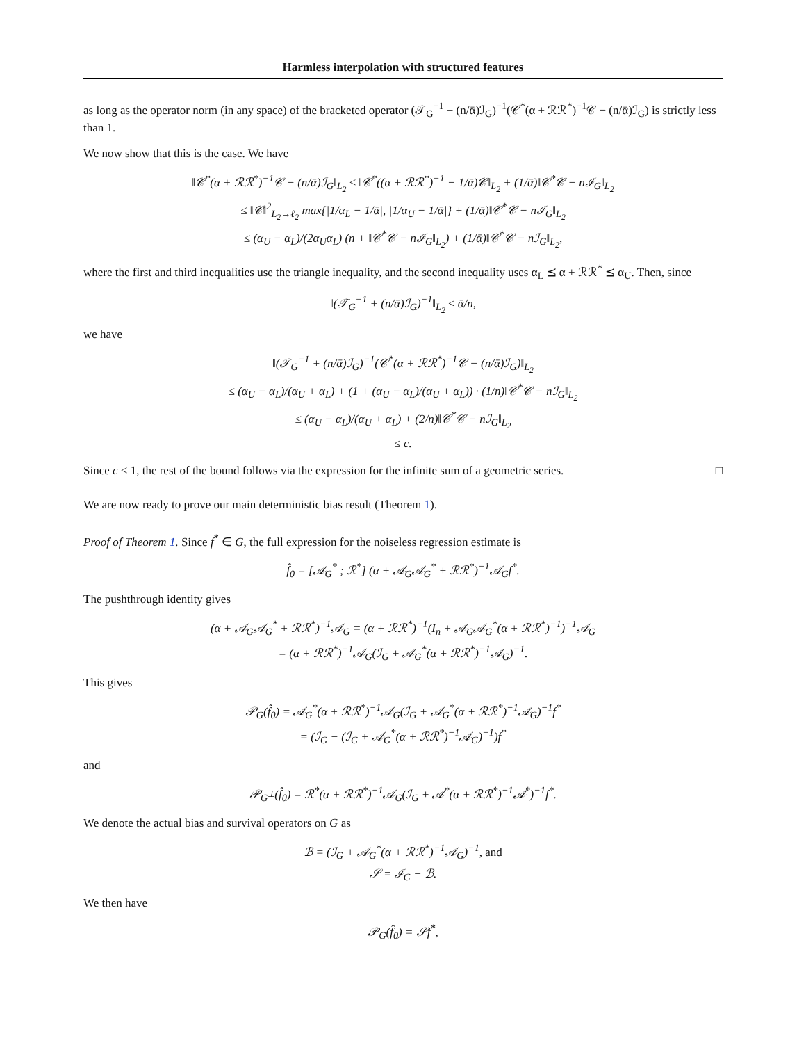Harmless interpolation with structured features
as long as the operator norm (in any space) of the bracketed operator (𝒯<sub>G</sub><sup>−1</sup> + (n/ᾱ)ℐ<sub>G</sub>)<sup>−1</sup>(𝒞<sup>*</sup>(α + ℛℛ<sup>*</sup>)<sup>−1</sup>𝒞 − (n/ᾱ)ℐ<sub>G</sub>) is strictly less than 1.
We now show that this is the case. We have
‖𝒞<sup>*</sup>(α + ℛℛ<sup>*</sup>)<sup>−1</sup>𝒞 − (n/ᾱ)ℐ<sub>G</sub>‖<sub>L<sub>2</sub></sub> ≤ ‖𝒞<sup>*</sup>((α + ℛℛ<sup>*</sup>)<sup>−1</sup> − 1/ᾱ)𝒞‖<sub>L<sub>2</sub></sub> + (1/ᾱ)‖𝒞<sup>*</sup>𝒞 − nℐ<sub>G</sub>‖<sub>L<sub>2</sub></sub>
≤ ‖𝒞‖<sup>2</sup><sub>L<sub>2</sub>→ℓ<sub>2</sub></sub> max{|1/α<sub>L</sub> − 1/ᾱ|, |1/α<sub>U</sub> − 1/ᾱ|} + (1/ᾱ)‖𝒞<sup>*</sup>𝒞 − nℐ<sub>G</sub>‖<sub>L<sub>2</sub></sub>
≤ (α<sub>U</sub> − α<sub>L</sub>)/(2α<sub>U</sub>α<sub>L</sub>) (n + ‖𝒞<sup>*</sup>𝒞 − nℐ<sub>G</sub>‖<sub>L<sub>2</sub></sub>) + (1/ᾱ)‖𝒞<sup>*</sup>𝒞 − nℐ<sub>G</sub>‖<sub>L<sub>2</sub></sub>,
where the first and third inequalities use the triangle inequality, and the second inequality uses α<sub>L</sub> ⪯ α + ℛℛ<sup>*</sup> ⪯ α<sub>U</sub>. Then, since
‖(𝒯<sub>G</sub><sup>−1</sup> + (n/ᾱ)ℐ<sub>G</sub>)<sup>−1</sup>‖<sub>L<sub>2</sub></sub> ≤ ᾱ/n,
we have
‖(𝒯<sub>G</sub><sup>−1</sup> + (n/ᾱ)ℐ<sub>G</sub>)<sup>−1</sup>(𝒞<sup>*</sup>(α + ℛℛ<sup>*</sup>)<sup>−1</sup>𝒞 − (n/ᾱ)ℐ<sub>G</sub>)‖<sub>L<sub>2</sub></sub>
≤ (α<sub>U</sub> − α<sub>L</sub>)/(α<sub>U</sub> + α<sub>L</sub>) + (1 + (α<sub>U</sub> − α<sub>L</sub>)/(α<sub>U</sub> + α<sub>L</sub>)) · (1/n)‖𝒞<sup>*</sup>𝒞 − nℐ<sub>G</sub>‖<sub>L<sub>2</sub></sub>
≤ (α<sub>U</sub> − α<sub>L</sub>)/(α<sub>U</sub> + α<sub>L</sub>) + (2/n)‖𝒞<sup>*</sup>𝒞 − nℐ<sub>G</sub>‖<sub>L<sub>2</sub></sub>
≤ c.
Since c < 1, the rest of the bound follows via the expression for the infinite sum of a geometric series. □
We are now ready to prove our main deterministic bias result (Theorem 1).
Proof of Theorem 1. Since f<sup>*</sup> ∈ G, the full expression for the noiseless regression estimate is
f̂<sub>0</sub> = [𝒜<sub>G</sub><sup>*</sup> ; ℛ<sup>*</sup>] (α + 𝒜<sub>G</sub>𝒜<sub>G</sub><sup>*</sup> + ℛℛ<sup>*</sup>)<sup>−1</sup>𝒜<sub>G</sub>f<sup>*</sup>.
The pushthrough identity gives
(α + 𝒜<sub>G</sub>𝒜<sub>G</sub><sup>*</sup> + ℛℛ<sup>*</sup>)<sup>−1</sup>𝒜<sub>G</sub> = (α + ℛℛ<sup>*</sup>)<sup>−1</sup>(I<sub>n</sub> + 𝒜<sub>G</sub>𝒜<sub>G</sub><sup>*</sup>(α + ℛℛ<sup>*</sup>)<sup>−1</sup>)<sup>−1</sup>𝒜<sub>G</sub>
= (α + ℛℛ<sup>*</sup>)<sup>−1</sup>𝒜<sub>G</sub>(ℐ<sub>G</sub> + 𝒜<sub>G</sub><sup>*</sup>(α + ℛℛ<sup>*</sup>)<sup>−1</sup>𝒜<sub>G</sub>)<sup>−1</sup>.
This gives
𝒫<sub>G</sub>(f̂<sub>0</sub>) = 𝒜<sub>G</sub><sup>*</sup>(α + ℛℛ<sup>*</sup>)<sup>−1</sup>𝒜<sub>G</sub>(ℐ<sub>G</sub> + 𝒜<sub>G</sub><sup>*</sup>(α + ℛℛ<sup>*</sup>)<sup>−1</sup>𝒜<sub>G</sub>)<sup>−1</sup>f<sup>*</sup>
= (ℐ<sub>G</sub> − (ℐ<sub>G</sub> + 𝒜<sub>G</sub><sup>*</sup>(α + ℛℛ<sup>*</sup>)<sup>−1</sup>𝒜<sub>G</sub>)<sup>−1</sup>)f<sup>*</sup>
and
𝒫<sub>G<sup>⊥</sup></sub>(f̂<sub>0</sub>) = ℛ<sup>*</sup>(α + ℛℛ<sup>*</sup>)<sup>−1</sup>𝒜<sub>G</sub>(ℐ<sub>G</sub> + 𝒜<sup>*</sup>(α + ℛℛ<sup>*</sup>)<sup>−1</sup>𝒜<sup>*</sup>)<sup>−1</sup>f<sup>*</sup>.
We denote the actual bias and survival operators on G as
ℬ = (ℐ<sub>G</sub> + 𝒜<sub>G</sub><sup>*</sup>(α + ℛℛ<sup>*</sup>)<sup>−1</sup>𝒜<sub>G</sub>)<sup>−1</sup>, and
𝒮 = ℐ<sub>G</sub> − ℬ.
We then have
𝒫<sub>G</sub>(f̂<sub>0</sub>) = 𝒮f<sup>*</sup>,